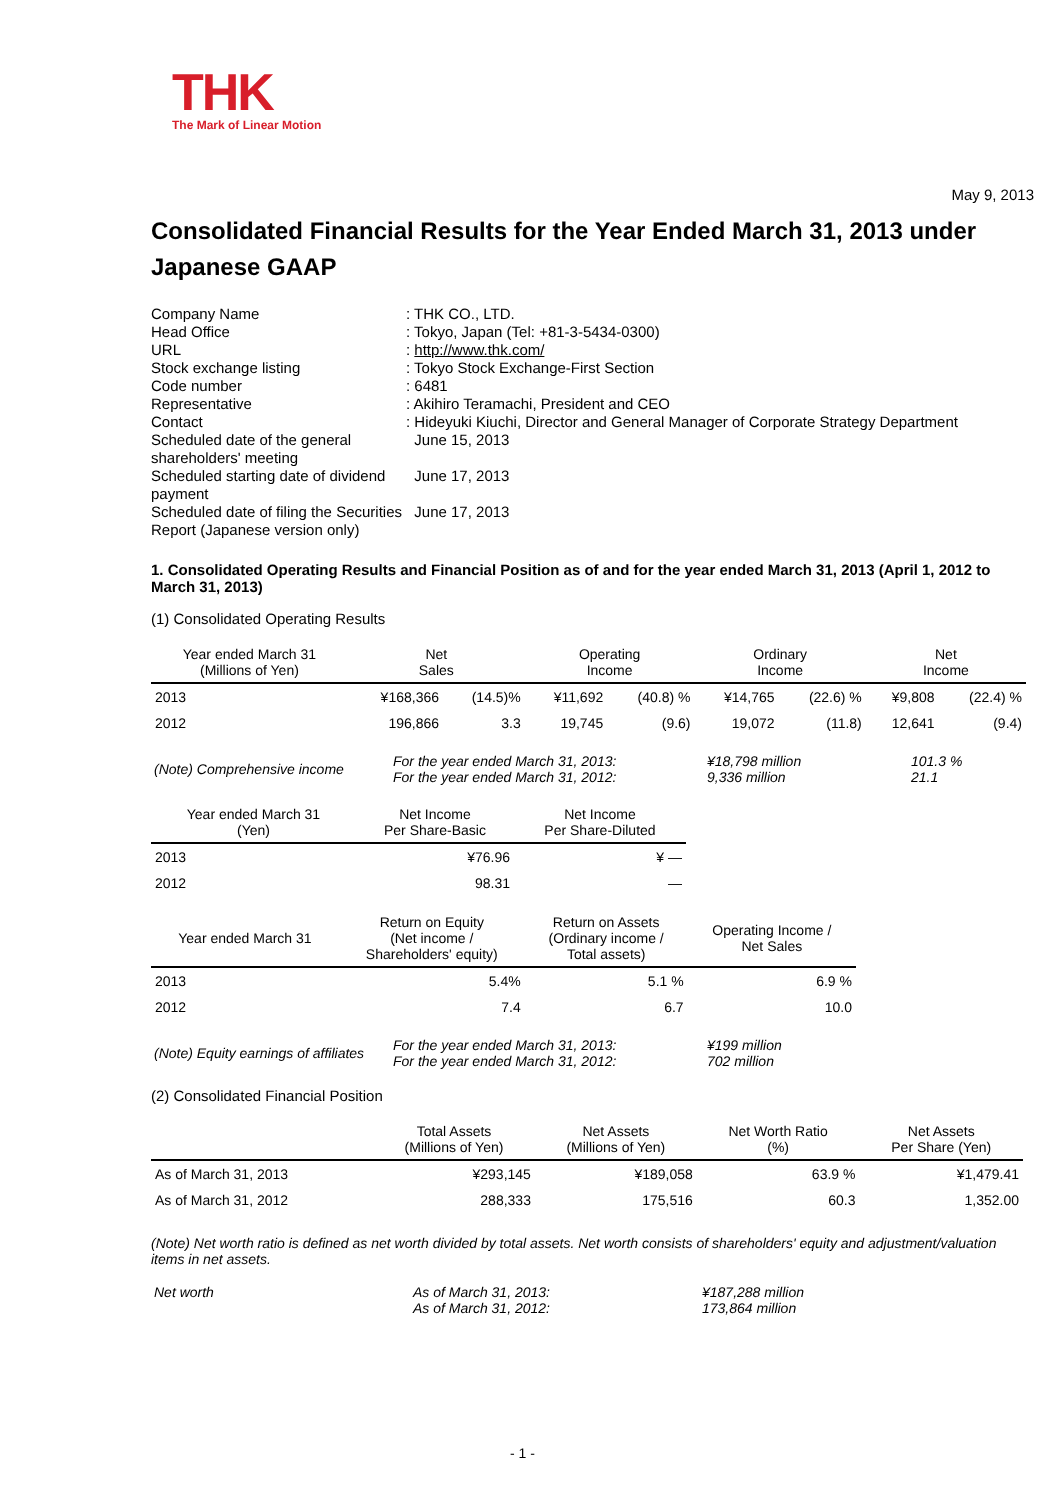THK
The Mark of Linear Motion
May 9, 2013
Consolidated Financial Results for the Year Ended March 31, 2013 under Japanese GAAP
| Company Name | : THK CO., LTD. |
| Head Office | : Tokyo, Japan (Tel: +81-3-5434-0300) |
| URL | : http://www.thk.com/ |
| Stock exchange listing | : Tokyo Stock Exchange-First Section |
| Code number | : 6481 |
| Representative | : Akihiro Teramachi, President and CEO |
| Contact | : Hideyuki Kiuchi, Director and General Manager of Corporate Strategy Department |
| Scheduled date of the general shareholders' meeting | June 15, 2013 |
| Scheduled starting date of dividend payment | June 17, 2013 |
| Scheduled date of filing the Securities Report (Japanese version only) | June 17, 2013 |
1. Consolidated Operating Results and Financial Position as of and for the year ended March 31, 2013 (April 1, 2012 to March 31, 2013)
(1) Consolidated Operating Results
| Year ended March 31 (Millions of Yen) | Net Sales | | Operating Income | | Ordinary Income | | Net Income | |
| --- | --- | --- | --- | --- | --- | --- | --- | --- |
| 2013 | ¥168,366 | (14.5)% | ¥11,692 | (40.8) % | ¥14,765 | (22.6) % | ¥9,808 | (22.4) % |
| 2012 | 196,866 | 3.3 | 19,745 | (9.6) | 19,072 | (11.8) | 12,641 | (9.4) |
| (Note) Comprehensive income | For the year ended March 31, 2013: For the year ended March 31, 2012: | ¥18,798 million 9,336 million | 101.3 % 21.1 |
| Year ended March 31 (Yen) | Net Income Per Share-Basic | Net Income Per Share-Diluted |
| --- | --- | --- |
| 2013 | ¥76.96 | ¥ — |
| 2012 | 98.31 | — |
| Year ended March 31 | Return on Equity (Net income / Shareholders' equity) | Return on Assets (Ordinary income / Total assets) | Operating Income / Net Sales |
| --- | --- | --- | --- |
| 2013 | 5.4% | 5.1 % | 6.9 % |
| 2012 | 7.4 | 6.7 | 10.0 |
| (Note) Equity earnings of affiliates | For the year ended March 31, 2013: For the year ended March 31, 2012: | ¥199 million 702 million |
(2) Consolidated Financial Position
| | Total Assets (Millions of Yen) | Net Assets (Millions of Yen) | Net Worth Ratio (%) | Net Assets Per Share (Yen) |
| --- | --- | --- | --- | --- |
| As of March 31, 2013 | ¥293,145 | ¥189,058 | 63.9 % | ¥1,479.41 |
| As of March 31, 2012 | 288,333 | 175,516 | 60.3 | 1,352.00 |
(Note) Net worth ratio is defined as net worth divided by total assets. Net worth consists of shareholders' equity and adjustment/valuation items in net assets.
| Net worth | As of March 31, 2013: As of March 31, 2012: | ¥187,288 million 173,864 million |
- 1 -